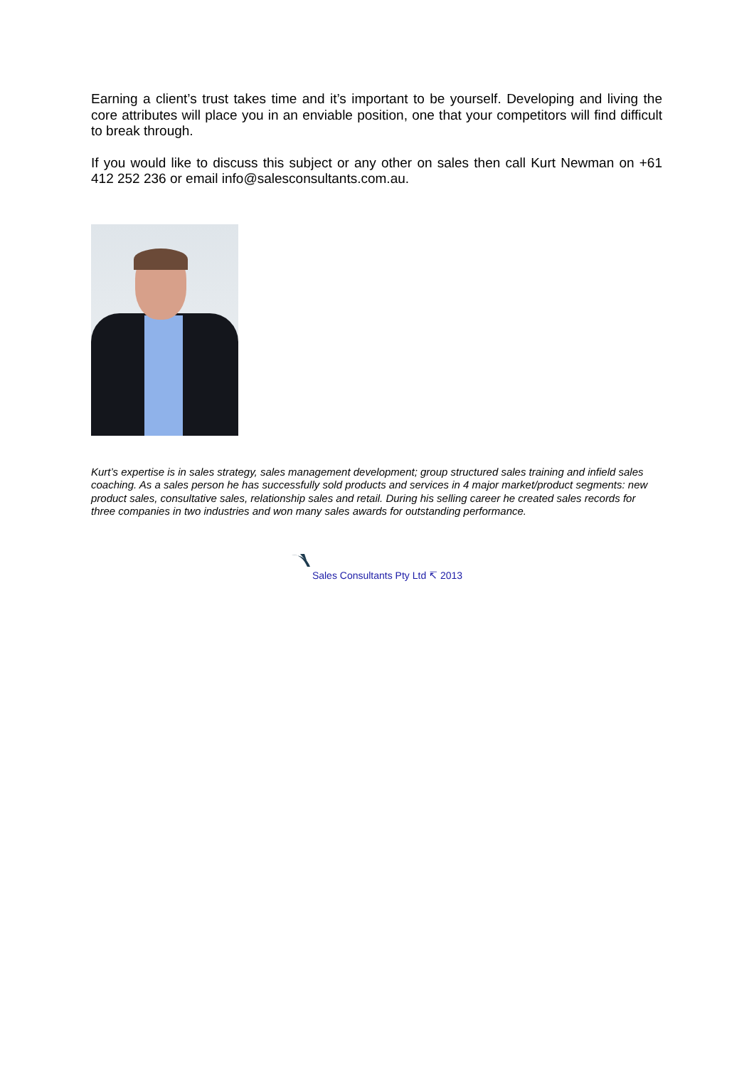Earning a client’s trust takes time and it’s important to be yourself. Developing and living the core attributes will place you in an enviable position, one that your competitors will find difficult to break through.
If you would like to discuss this subject or any other on sales then call Kurt Newman on +61 412 252 236 or email info@salesconsultants.com.au.
Kurt’s expertise is in sales strategy, sales management development; group structured sales training and infield sales coaching. As a sales person he has successfully sold products and services in 4 major market/product segments: new product sales, consultative sales, relationship sales and retail. During his selling career he created sales records for three companies in two industries and won many sales awards for outstanding performance.
Sales Consultants Pty Ltd ↸ 2013